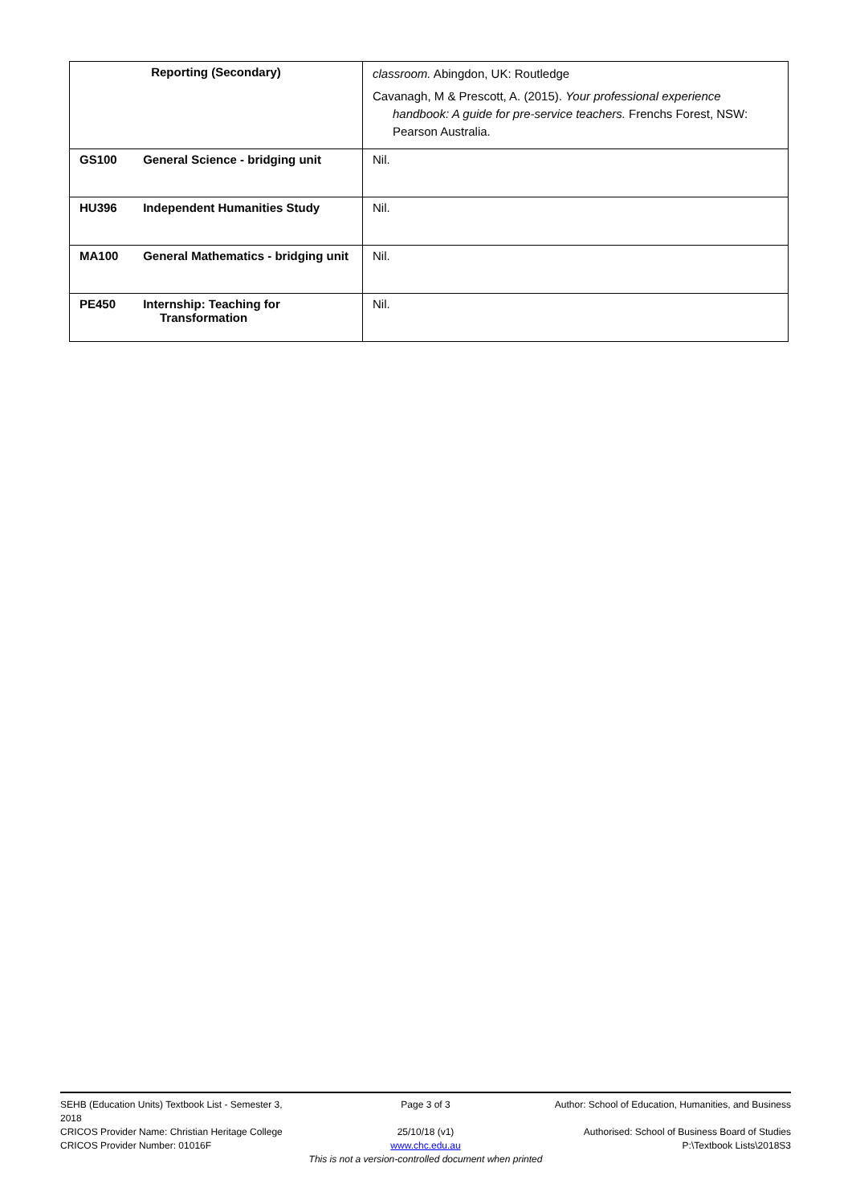| Reporting (Secondary) | classroom. Abingdon, UK: Routledge Cavanagh, M & Prescott, A. (2015). Your professional experience handbook: A guide for pre-service teachers. Frenchs Forest, NSW: Pearson Australia. |
| GS100 General Science - bridging unit | Nil. |
| HU396 Independent Humanities Study | Nil. |
| MA100 General Mathematics - bridging unit | Nil. |
| PE450 Internship: Teaching for Transformation | Nil. |
SEHB (Education Units) Textbook List - Semester 3, 2018 Page 3 of 3 Author: School of Education, Humanities, and Business
CRICOS Provider Name: Christian Heritage College 25/10/18 (v1) Authorised: School of Business Board of Studies
CRICOS Provider Number: 01016F www.chc.edu.au P:\Textbook Lists\2018S3
This is not a version-controlled document when printed